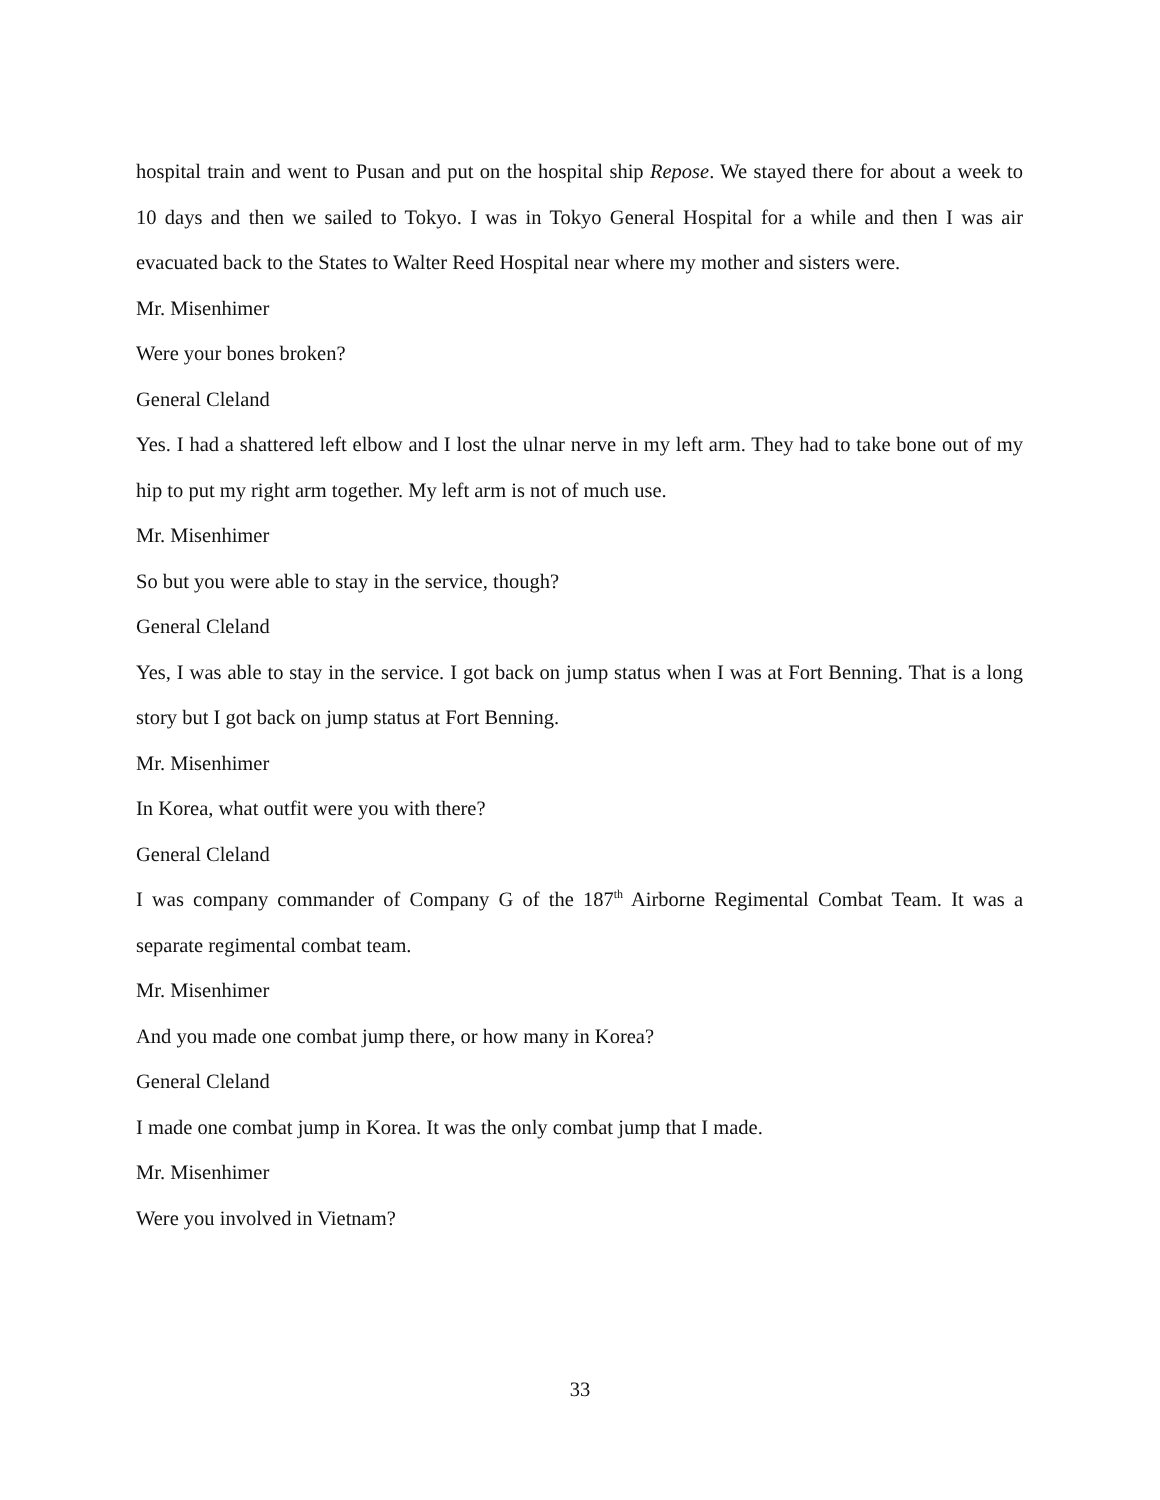hospital train and went to Pusan and put on the hospital ship Repose. We stayed there for about a week to 10 days and then we sailed to Tokyo. I was in Tokyo General Hospital for a while and then I was air evacuated back to the States to Walter Reed Hospital near where my mother and sisters were.
Mr. Misenhimer
Were your bones broken?
General Cleland
Yes. I had a shattered left elbow and I lost the ulnar nerve in my left arm. They had to take bone out of my hip to put my right arm together. My left arm is not of much use.
Mr. Misenhimer
So but you were able to stay in the service, though?
General Cleland
Yes, I was able to stay in the service. I got back on jump status when I was at Fort Benning. That is a long story but I got back on jump status at Fort Benning.
Mr. Misenhimer
In Korea, what outfit were you with there?
General Cleland
I was company commander of Company G of the 187<sup>th</sup> Airborne Regimental Combat Team. It was a separate regimental combat team.
Mr. Misenhimer
And you made one combat jump there, or how many in Korea?
General Cleland
I made one combat jump in Korea. It was the only combat jump that I made.
Mr. Misenhimer
Were you involved in Vietnam?
33